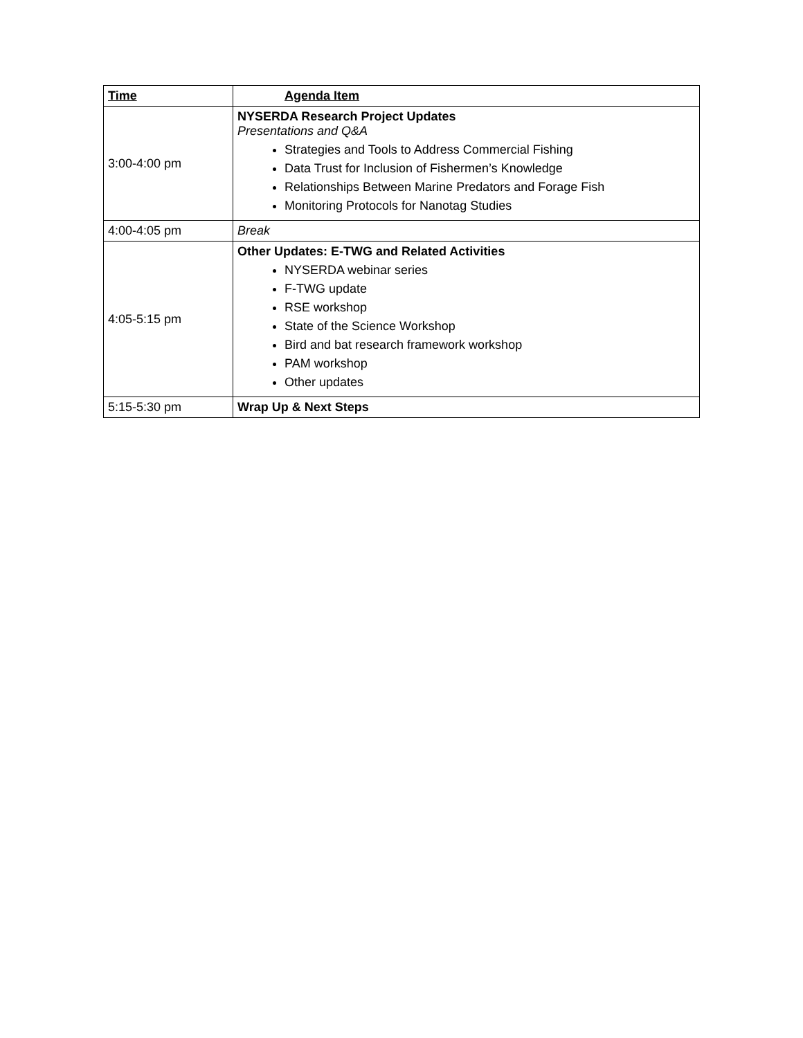| Time | Agenda Item |
| --- | --- |
| 3:00-4:00 pm | NYSERDA Research Project Updates Presentations and Q&A Strategies and Tools to Address Commercial Fishing Data Trust for Inclusion of Fishermen’s Knowledge Relationships Between Marine Predators and Forage Fish Monitoring Protocols for Nanotag Studies |
| 4:00-4:05 pm | Break |
| 4:05-5:15 pm | Other Updates: E-TWG and Related Activities NYSERDA webinar series F-TWG update RSE workshop State of the Science Workshop Bird and bat research framework workshop PAM workshop Other updates |
| 5:15-5:30 pm | Wrap Up & Next Steps |